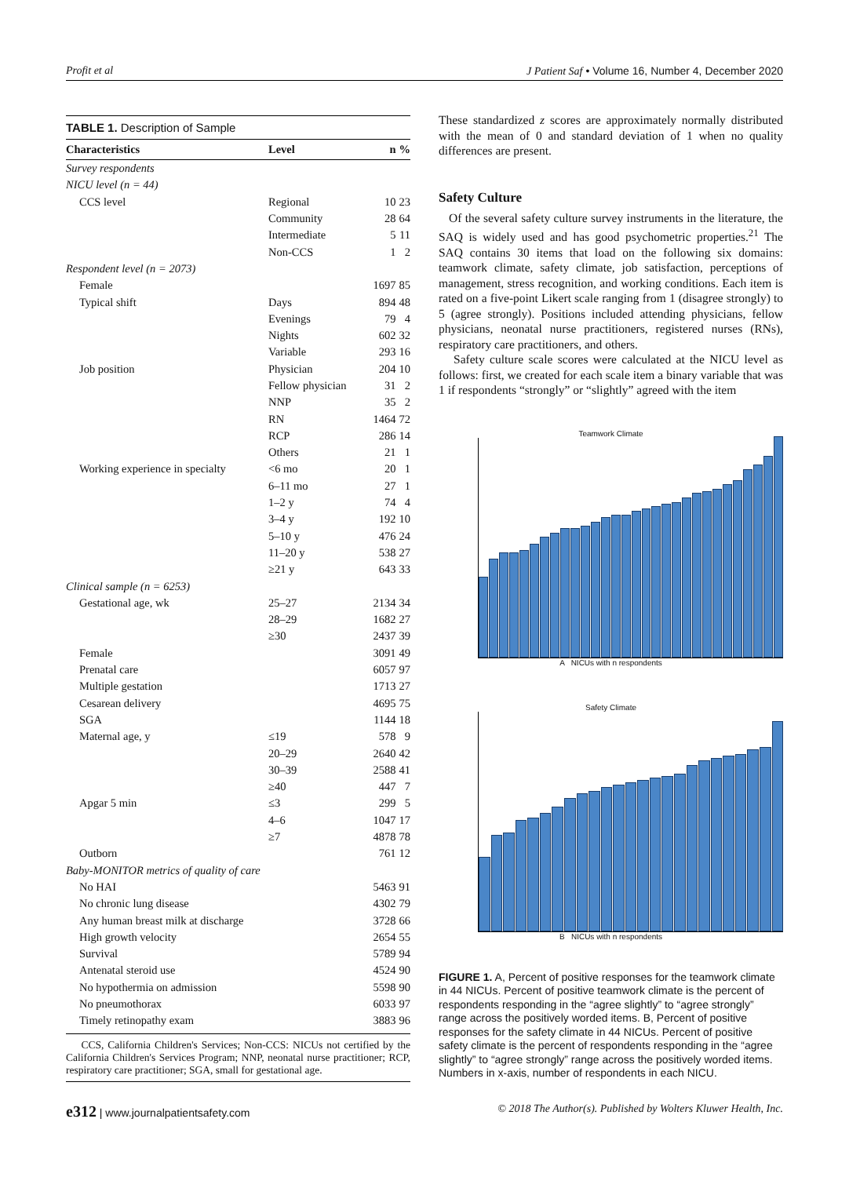Profit et al J Patient Saf • Volume 16, Number 4, December 2020
TABLE 1. Description of Sample
| Characteristics | Level | n | % |
| --- | --- | --- | --- |
| Survey respondents | | | |
| NICU level (n = 44) | | | |
| CCS level | Regional | 10 | 23 |
| | Community | 28 | 64 |
| | Intermediate | 5 | 11 |
| | Non-CCS | 1 | 2 |
| Respondent level (n = 2073) | | | |
| Female | | 1697 | 85 |
| Typical shift | Days | 894 | 48 |
| | Evenings | 79 | 4 |
| | Nights | 602 | 32 |
| | Variable | 293 | 16 |
| Job position | Physician | 204 | 10 |
| | Fellow physician | 31 | 2 |
| | NNP | 35 | 2 |
| | RN | 1464 | 72 |
| | RCP | 286 | 14 |
| | Others | 21 | 1 |
| Working experience in specialty | <6 mo | 20 | 1 |
| | 6–11 mo | 27 | 1 |
| | 1–2 y | 74 | 4 |
| | 3–4 y | 192 | 10 |
| | 5–10 y | 476 | 24 |
| | 11–20 y | 538 | 27 |
| | ≥21 y | 643 | 33 |
| Clinical sample (n = 6253) | | | |
| Gestational age, wk | 25–27 | 2134 | 34 |
| | 28–29 | 1682 | 27 |
| | ≥30 | 2437 | 39 |
| Female | | 3091 | 49 |
| Prenatal care | | 6057 | 97 |
| Multiple gestation | | 1713 | 27 |
| Cesarean delivery | | 4695 | 75 |
| SGA | | 1144 | 18 |
| Maternal age, y | ≤19 | 578 | 9 |
| | 20–29 | 2640 | 42 |
| | 30–39 | 2588 | 41 |
| | ≥40 | 447 | 7 |
| Apgar 5 min | ≤3 | 299 | 5 |
| | 4–6 | 1047 | 17 |
| | ≥7 | 4878 | 78 |
| Outborn | | 761 | 12 |
| Baby-MONITOR metrics of quality of care | | | |
| No HAI | | 5463 | 91 |
| No chronic lung disease | | 4302 | 79 |
| Any human breast milk at discharge | | 3728 | 66 |
| High growth velocity | | 2654 | 55 |
| Survival | | 5789 | 94 |
| Antenatal steroid use | | 4524 | 90 |
| No hypothermia on admission | | 5598 | 90 |
| No pneumothorax | | 6033 | 97 |
| Timely retinopathy exam | | 3883 | 96 |
CCS, California Children's Services; Non-CCS: NICUs not certified by the California Children's Services Program; NNP, neonatal nurse practitioner; RCP, respiratory care practitioner; SGA, small for gestational age.
These standardized z scores are approximately normally distributed with the mean of 0 and standard deviation of 1 when no quality differences are present.
Safety Culture
Of the several safety culture survey instruments in the literature, the SAQ is widely used and has good psychometric properties.<sup>21</sup> The SAQ contains 30 items that load on the following six domains: teamwork climate, safety climate, job satisfaction, perceptions of management, stress recognition, and working conditions. Each item is rated on a five-point Likert scale ranging from 1 (disagree strongly) to 5 (agree strongly). Positions included attending physicians, fellow physicians, neonatal nurse practitioners, registered nurses (RNs), respiratory care practitioners, and others.
Safety culture scale scores were calculated at the NICU level as follows: first, we created for each scale item a binary variable that was 1 if respondents “strongly” or “slightly” agreed with the item
Teamwork Climate
A NICUs with n respondents
Safety Climate
B NICUs with n respondents
FIGURE 1. A, Percent of positive responses for the teamwork climate in 44 NICUs. Percent of positive teamwork climate is the percent of respondents responding in the “agree slightly” to “agree strongly” range across the positively worded items. B, Percent of positive responses for the safety climate in 44 NICUs. Percent of positive safety climate is the percent of respondents responding in the “agree slightly” to “agree strongly” range across the positively worded items. Numbers in x-axis, number of respondents in each NICU.
e312 | www.journalpatientsafety.com © 2018 The Author(s). Published by Wolters Kluwer Health, Inc.